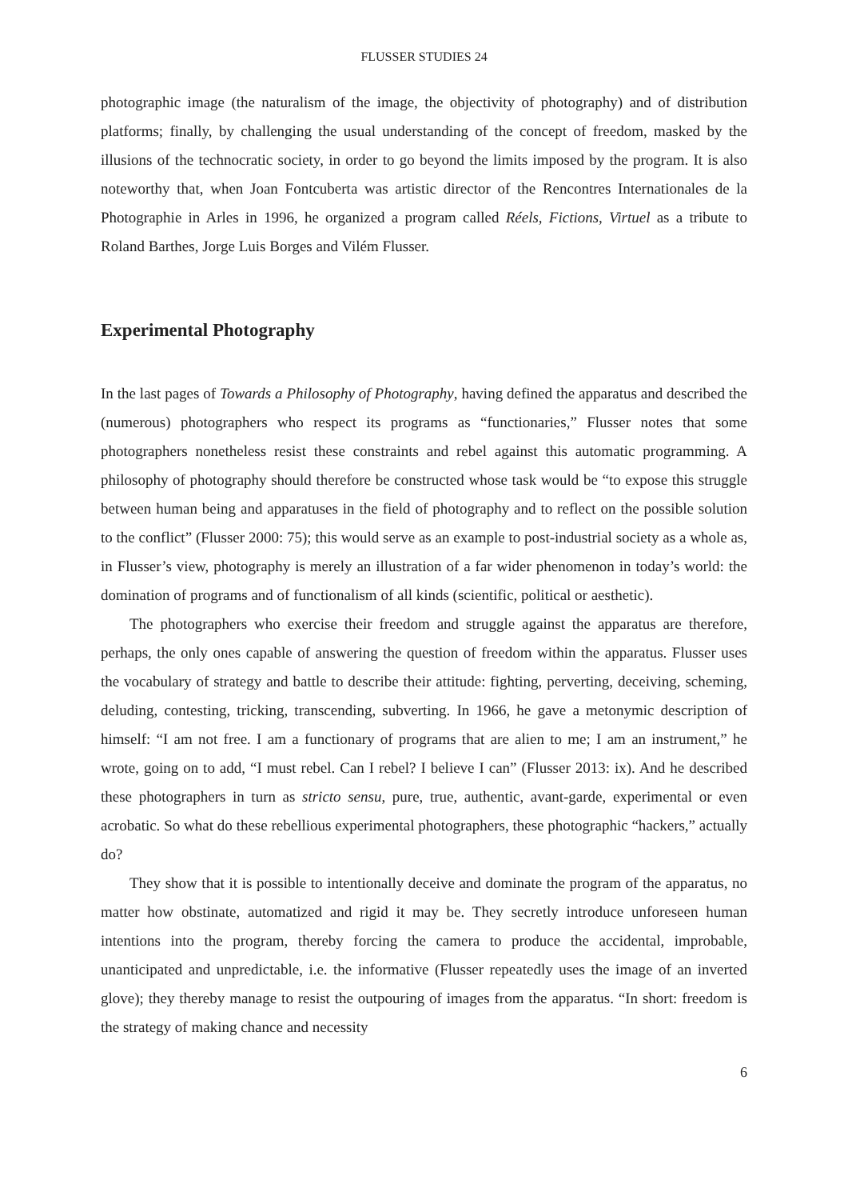FLUSSER STUDIES 24
photographic image (the naturalism of the image, the objectivity of photography) and of distribution platforms; finally, by challenging the usual understanding of the concept of freedom, masked by the illusions of the technocratic society, in order to go beyond the limits imposed by the program. It is also noteworthy that, when Joan Fontcuberta was artistic director of the Rencontres Internationales de la Photographie in Arles in 1996, he organized a program called Réels, Fictions, Virtuel as a tribute to Roland Barthes, Jorge Luis Borges and Vilém Flusser.
Experimental Photography
In the last pages of Towards a Philosophy of Photography, having defined the apparatus and described the (numerous) photographers who respect its programs as “functionaries,” Flusser notes that some photographers nonetheless resist these constraints and rebel against this automatic programming. A philosophy of photography should therefore be constructed whose task would be “to expose this struggle between human being and apparatuses in the field of photography and to reflect on the possible solution to the conflict” (Flusser 2000: 75); this would serve as an example to post-industrial society as a whole as, in Flusser’s view, photography is merely an illustration of a far wider phenomenon in today’s world: the domination of programs and of functionalism of all kinds (scientific, political or aesthetic).
The photographers who exercise their freedom and struggle against the apparatus are therefore, perhaps, the only ones capable of answering the question of freedom within the apparatus. Flusser uses the vocabulary of strategy and battle to describe their attitude: fighting, perverting, deceiving, scheming, deluding, contesting, tricking, transcending, subverting. In 1966, he gave a metonymic description of himself: “I am not free. I am a functionary of programs that are alien to me; I am an instrument,” he wrote, going on to add, “I must rebel. Can I rebel? I believe I can” (Flusser 2013: ix). And he described these photographers in turn as stricto sensu, pure, true, authentic, avant-garde, experimental or even acrobatic. So what do these rebellious experimental photographers, these photographic “hackers,” actually do?
They show that it is possible to intentionally deceive and dominate the program of the apparatus, no matter how obstinate, automatized and rigid it may be. They secretly introduce unforeseen human intentions into the program, thereby forcing the camera to produce the accidental, improbable, unanticipated and unpredictable, i.e. the informative (Flusser repeatedly uses the image of an inverted glove); they thereby manage to resist the outpouring of images from the apparatus. “In short: freedom is the strategy of making chance and necessity
6